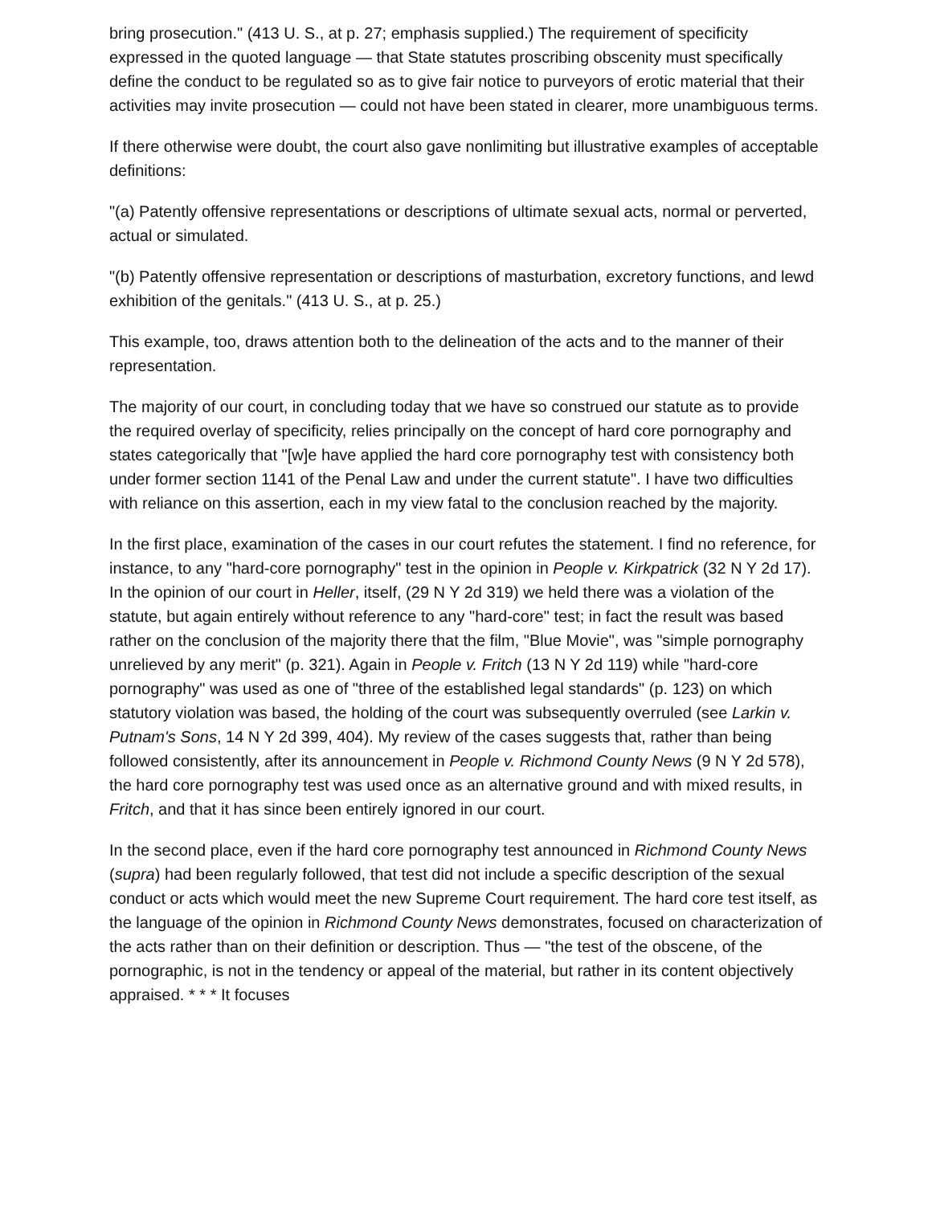bring prosecution." (413 U. S., at p. 27; emphasis supplied.) The requirement of specificity expressed in the quoted language — that State statutes proscribing obscenity must specifically define the conduct to be regulated so as to give fair notice to purveyors of erotic material that their activities may invite prosecution — could not have been stated in clearer, more unambiguous terms.
If there otherwise were doubt, the court also gave nonlimiting but illustrative examples of acceptable definitions:
"(a) Patently offensive representations or descriptions of ultimate sexual acts, normal or perverted, actual or simulated.
"(b) Patently offensive representation or descriptions of masturbation, excretory functions, and lewd exhibition of the genitals." (413 U. S., at p. 25.)
This example, too, draws attention both to the delineation of the acts and to the manner of their representation.
The majority of our court, in concluding today that we have so construed our statute as to provide the required overlay of specificity, relies principally on the concept of hard core pornography and states categorically that "[w]e have applied the hard core pornography test with consistency both under former section 1141 of the Penal Law and under the current statute". I have two difficulties with reliance on this assertion, each in my view fatal to the conclusion reached by the majority.
In the first place, examination of the cases in our court refutes the statement. I find no reference, for instance, to any "hard-core pornography" test in the opinion in People v. Kirkpatrick (32 N Y 2d 17). In the opinion of our court in Heller, itself, (29 N Y 2d 319) we held there was a violation of the statute, but again entirely without reference to any "hard-core" test; in fact the result was based rather on the conclusion of the majority there that the film, "Blue Movie", was "simple pornography unrelieved by any merit" (p. 321). Again in People v. Fritch (13 N Y 2d 119) while "hard-core pornography" was used as one of "three of the established legal standards" (p. 123) on which statutory violation was based, the holding of the court was subsequently overruled (see Larkin v. Putnam's Sons, 14 N Y 2d 399, 404). My review of the cases suggests that, rather than being followed consistently, after its announcement in People v. Richmond County News (9 N Y 2d 578), the hard core pornography test was used once as an alternative ground and with mixed results, in Fritch, and that it has since been entirely ignored in our court.
In the second place, even if the hard core pornography test announced in Richmond County News (supra) had been regularly followed, that test did not include a specific description of the sexual conduct or acts which would meet the new Supreme Court requirement. The hard core test itself, as the language of the opinion in Richmond County News demonstrates, focused on characterization of the acts rather than on their definition or description. Thus — "the test of the obscene, of the pornographic, is not in the tendency or appeal of the material, but rather in its content objectively appraised. * * * It focuses